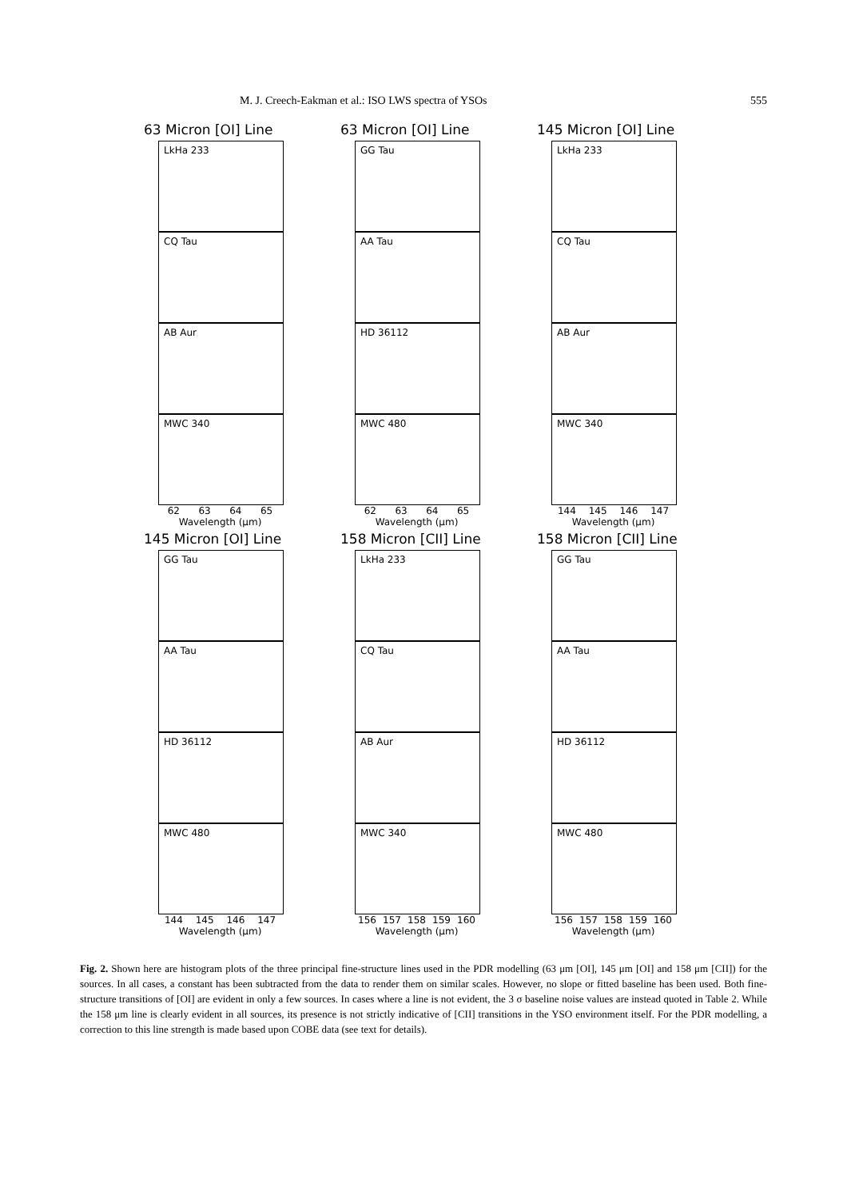M. J. Creech-Eakman et al.: ISO LWS spectra of YSOs 555
63 Micron [OI] Line
LkHa 233
CQ Tau
AB Aur
MWC 340
62 63 64 65
Wavelength (μm)
63 Micron [OI] Line
GG Tau
AA Tau
HD 36112
MWC 480
62 63 64 65
Wavelength (μm)
145 Micron [OI] Line
LkHa 233
CQ Tau
AB Aur
MWC 340
144 145 146 147
Wavelength (μm)
145 Micron [OI] Line
GG Tau
AA Tau
HD 36112
MWC 480
144 145 146 147
Wavelength (μm)
158 Micron [CII] Line
LkHa 233
CQ Tau
AB Aur
MWC 340
156 157 158 159 160
Wavelength (μm)
158 Micron [CII] Line
GG Tau
AA Tau
HD 36112
MWC 480
156 157 158 159 160
Wavelength (μm)
Fig. 2. Shown here are histogram plots of the three principal fine-structure lines used in the PDR modelling (63 μm [OI], 145 μm [OI] and 158 μm [CII]) for the sources. In all cases, a constant has been subtracted from the data to render them on similar scales. However, no slope or fitted baseline has been used. Both fine-structure transitions of [OI] are evident in only a few sources. In cases where a line is not evident, the 3 σ baseline noise values are instead quoted in Table 2. While the 158 μm line is clearly evident in all sources, its presence is not strictly indicative of [CII] transitions in the YSO environment itself. For the PDR modelling, a correction to this line strength is made based upon COBE data (see text for details).